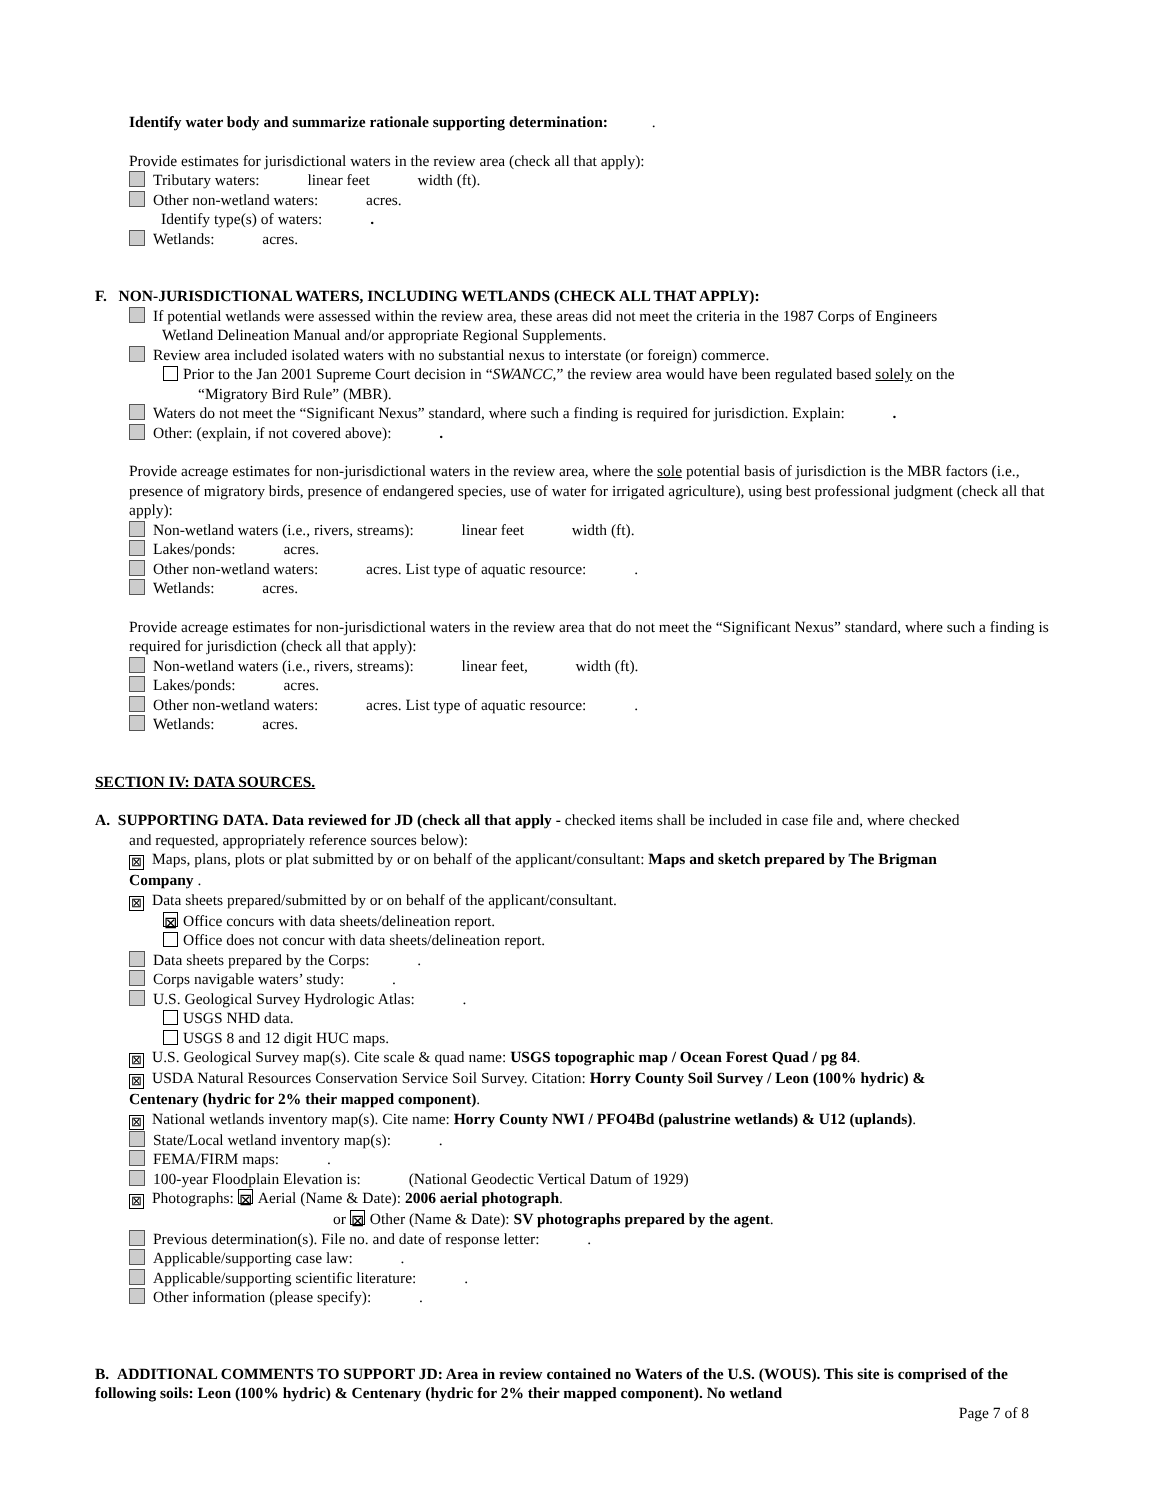Identify water body and summarize rationale supporting determination: .
Provide estimates for jurisdictional waters in the review area (check all that apply):
Tributary waters: linear feet width (ft).
Other non-wetland waters: acres.
Identify type(s) of waters: .
Wetlands: acres.
F. NON-JURISDICTIONAL WATERS, INCLUDING WETLANDS (CHECK ALL THAT APPLY):
If potential wetlands were assessed within the review area, these areas did not meet the criteria in the 1987 Corps of Engineers
Wetland Delineation Manual and/or appropriate Regional Supplements.
Review area included isolated waters with no substantial nexus to interstate (or foreign) commerce.
Prior to the Jan 2001 Supreme Court decision in “SWANCC,” the review area would have been regulated based solely on the
“Migratory Bird Rule” (MBR).
Waters do not meet the “Significant Nexus” standard, where such a finding is required for jurisdiction. Explain: .
Other: (explain, if not covered above): .
Provide acreage estimates for non-jurisdictional waters in the review area, where the sole potential basis of jurisdiction is the MBR factors (i.e., presence of migratory birds, presence of endangered species, use of water for irrigated agriculture), using best professional judgment (check all that apply):
Non-wetland waters (i.e., rivers, streams): linear feet width (ft).
Lakes/ponds: acres.
Other non-wetland waters: acres. List type of aquatic resource: .
Wetlands: acres.
Provide acreage estimates for non-jurisdictional waters in the review area that do not meet the “Significant Nexus” standard, where such a finding is required for jurisdiction (check all that apply):
Non-wetland waters (i.e., rivers, streams): linear feet, width (ft).
Lakes/ponds: acres.
Other non-wetland waters: acres. List type of aquatic resource: .
Wetlands: acres.
SECTION IV: DATA SOURCES.
A. SUPPORTING DATA. Data reviewed for JD (check all that apply - checked items shall be included in case file and, where checked
and requested, appropriately reference sources below):
⊠ Maps, plans, plots or plat submitted by or on behalf of the applicant/consultant: Maps and sketch prepared by The Brigman
Company .
⊠ Data sheets prepared/submitted by or on behalf of the applicant/consultant.
⊠ Office concurs with data sheets/delineation report.
Office does not concur with data sheets/delineation report.
Data sheets prepared by the Corps: .
Corps navigable waters’ study: .
U.S. Geological Survey Hydrologic Atlas: .
USGS NHD data.
USGS 8 and 12 digit HUC maps.
⊠ U.S. Geological Survey map(s). Cite scale & quad name: USGS topographic map / Ocean Forest Quad / pg 84.
⊠ USDA Natural Resources Conservation Service Soil Survey. Citation: Horry County Soil Survey / Leon (100% hydric) &
Centenary (hydric for 2% their mapped component).
⊠ National wetlands inventory map(s). Cite name: Horry County NWI / PFO4Bd (palustrine wetlands) & U12 (uplands).
State/Local wetland inventory map(s): .
FEMA/FIRM maps: .
100-year Floodplain Elevation is: (National Geodectic Vertical Datum of 1929)
⊠ Photographs: ⊠ Aerial (Name & Date): 2006 aerial photograph.
or ⊠ Other (Name & Date): SV photographs prepared by the agent.
Previous determination(s). File no. and date of response letter: .
Applicable/supporting case law: .
Applicable/supporting scientific literature: .
Other information (please specify): .
B. ADDITIONAL COMMENTS TO SUPPORT JD: Area in review contained no Waters of the U.S. (WOUS). This site is comprised of the following soils: Leon (100% hydric) & Centenary (hydric for 2% their mapped component). No wetland
Page 7 of 8